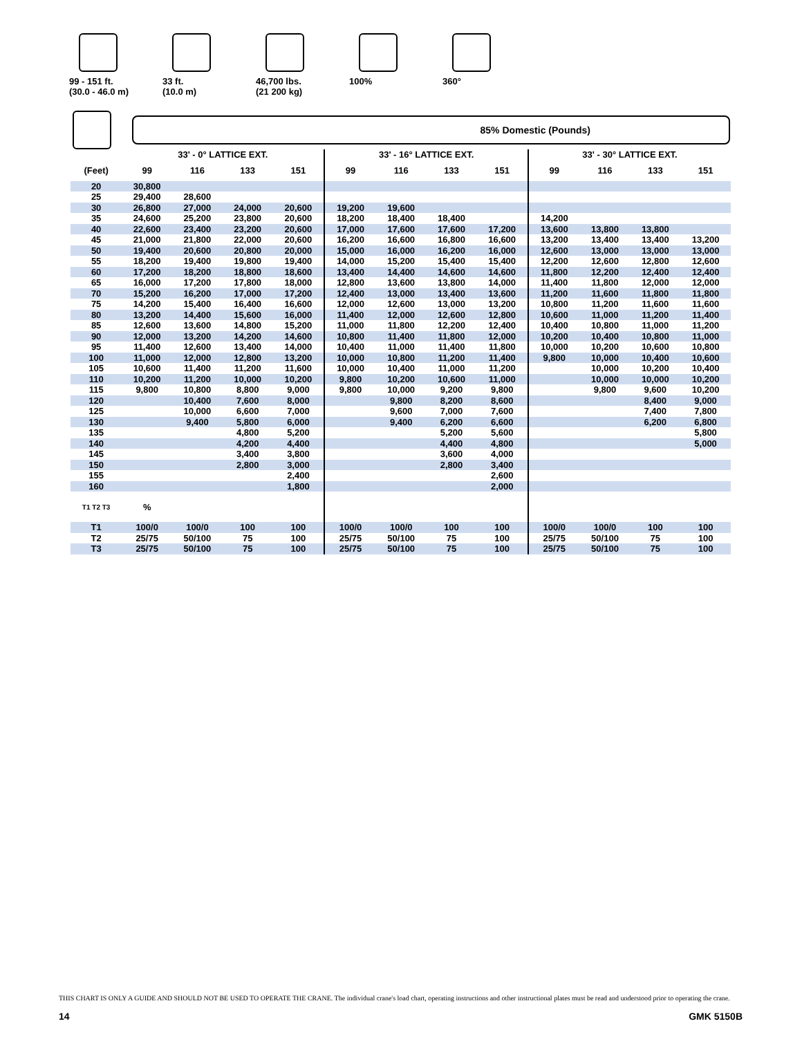99 - 151 ft.
(30.0 - 46.0 m)
33 ft.
(10.0 m)
46,700 lbs.
(21 200 kg)
100% 360°
85% Domestic (Pounds)
| | 33' - 0° LATTICE EXT. | | | | 33' - 16° LATTICE EXT. | | | | 33' - 30° LATTICE EXT. | | | |
| --- | --- | --- | --- | --- | --- | --- | --- | --- | --- | --- | --- | --- |
| (Feet) | 99 | 116 | 133 | 151 | 99 | 116 | 133 | 151 | 99 | 116 | 133 | 151 |
| 20 | 30,800 | | | | | | | | | | | |
| 25 | 29,400 | 28,600 | | | | | | | | | | |
| 30 | 26,800 | 27,000 | 24,000 | 20,600 | 19,200 | 19,600 | | | | | | |
| 35 | 24,600 | 25,200 | 23,800 | 20,600 | 18,200 | 18,400 | 18,400 | | 14,200 | | | |
| 40 | 22,600 | 23,400 | 23,200 | 20,600 | 17,000 | 17,600 | 17,600 | 17,200 | 13,600 | 13,800 | 13,800 | |
| 45 | 21,000 | 21,800 | 22,000 | 20,600 | 16,200 | 16,600 | 16,800 | 16,600 | 13,200 | 13,400 | 13,400 | 13,200 |
| 50 | 19,400 | 20,600 | 20,800 | 20,000 | 15,000 | 16,000 | 16,200 | 16,000 | 12,600 | 13,000 | 13,000 | 13,000 |
| 55 | 18,200 | 19,400 | 19,800 | 19,400 | 14,000 | 15,200 | 15,400 | 15,400 | 12,200 | 12,600 | 12,800 | 12,600 |
| 60 | 17,200 | 18,200 | 18,800 | 18,600 | 13,400 | 14,400 | 14,600 | 14,600 | 11,800 | 12,200 | 12,400 | 12,400 |
| 65 | 16,000 | 17,200 | 17,800 | 18,000 | 12,800 | 13,600 | 13,800 | 14,000 | 11,400 | 11,800 | 12,000 | 12,000 |
| 70 | 15,200 | 16,200 | 17,000 | 17,200 | 12,400 | 13,000 | 13,400 | 13,600 | 11,200 | 11,600 | 11,800 | 11,800 |
| 75 | 14,200 | 15,400 | 16,400 | 16,600 | 12,000 | 12,600 | 13,000 | 13,200 | 10,800 | 11,200 | 11,600 | 11,600 |
| 80 | 13,200 | 14,400 | 15,600 | 16,000 | 11,400 | 12,000 | 12,600 | 12,800 | 10,600 | 11,000 | 11,200 | 11,400 |
| 85 | 12,600 | 13,600 | 14,800 | 15,200 | 11,000 | 11,800 | 12,200 | 12,400 | 10,400 | 10,800 | 11,000 | 11,200 |
| 90 | 12,000 | 13,200 | 14,200 | 14,600 | 10,800 | 11,400 | 11,800 | 12,000 | 10,200 | 10,400 | 10,800 | 11,000 |
| 95 | 11,400 | 12,600 | 13,400 | 14,000 | 10,400 | 11,000 | 11,400 | 11,800 | 10,000 | 10,200 | 10,600 | 10,800 |
| 100 | 11,000 | 12,000 | 12,800 | 13,200 | 10,000 | 10,800 | 11,200 | 11,400 | 9,800 | 10,000 | 10,400 | 10,600 |
| 105 | 10,600 | 11,400 | 11,200 | 11,600 | 10,000 | 10,400 | 11,000 | 11,200 | | 10,000 | 10,200 | 10,400 |
| 110 | 10,200 | 11,200 | 10,000 | 10,200 | 9,800 | 10,200 | 10,600 | 11,000 | | 10,000 | 10,000 | 10,200 |
| 115 | 9,800 | 10,800 | 8,800 | 9,000 | 9,800 | 10,000 | 9,200 | 9,800 | | 9,800 | 9,600 | 10,200 |
| 120 | | 10,400 | 7,600 | 8,000 | | 9,800 | 8,200 | 8,600 | | | 8,400 | 9,000 |
| 125 | | 10,000 | 6,600 | 7,000 | | 9,600 | 7,000 | 7,600 | | | 7,400 | 7,800 |
| 130 | | 9,400 | 5,800 | 6,000 | | 9,400 | 6,200 | 6,600 | | | 6,200 | 6,800 |
| 135 | | | 4,800 | 5,200 | | | 5,200 | 5,600 | | | | 5,800 |
| 140 | | | 4,200 | 4,400 | | | 4,400 | 4,800 | | | | 5,000 |
| 145 | | | 3,400 | 3,800 | | | 3,600 | 4,000 | | | | |
| 150 | | | 2,800 | 3,000 | | | 2,800 | 3,400 | | | | |
| 155 | | | | 2,400 | | | | 2,600 | | | | |
| 160 | | | | 1,800 | | | | 2,000 | | | | |
| T1 T2 T3 | % | | | | | | | | | | | |
| T1 | 100/0 | 100/0 | 100 | 100 | 100/0 | 100/0 | 100 | 100 | 100/0 | 100/0 | 100 | 100 |
| T2 | 25/75 | 50/100 | 75 | 100 | 25/75 | 50/100 | 75 | 100 | 25/75 | 50/100 | 75 | 100 |
| T3 | 25/75 | 50/100 | 75 | 100 | 25/75 | 50/100 | 75 | 100 | 25/75 | 50/100 | 75 | 100 |
THIS CHART IS ONLY A GUIDE AND SHOULD NOT BE USED TO OPERATE THE CRANE. The individual crane's load chart, operating instructions and other instructional plates must be read and understood prior to operating the crane.
14 GMK 5150B